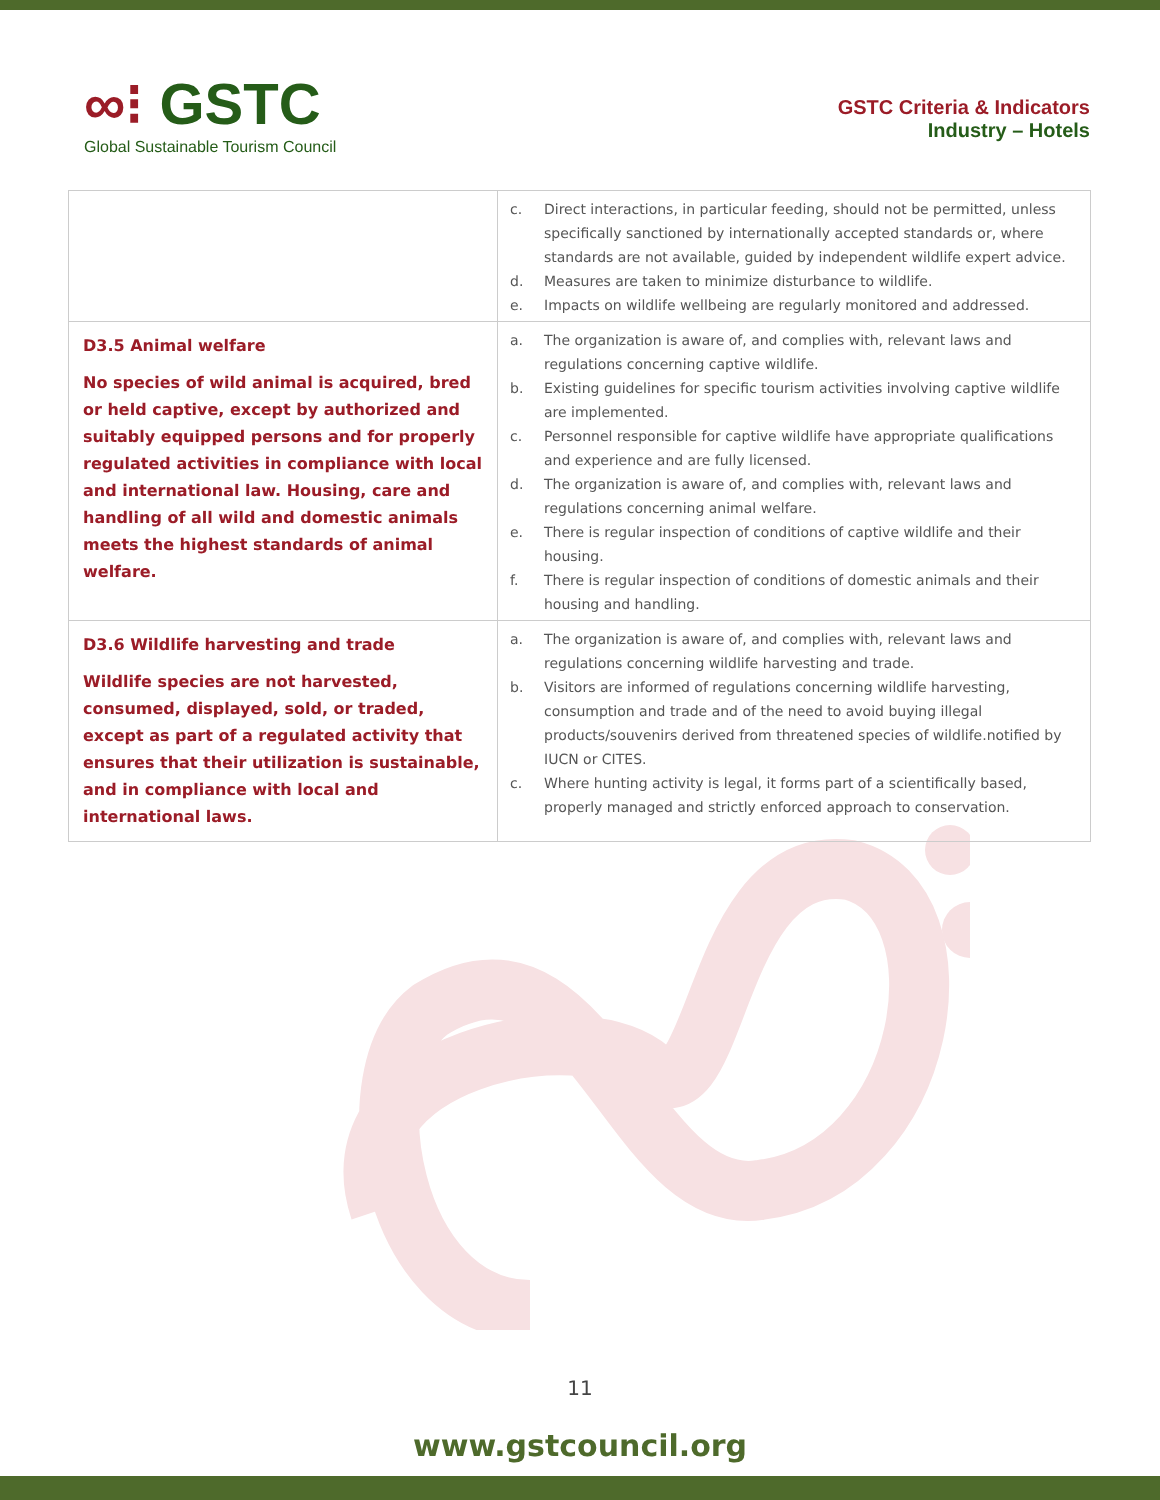∞⁝ GSTC
Global Sustainable Tourism Council
GSTC Criteria & Indicators
Industry – Hotels
| | c. Direct interactions, in particular feeding, should not be permitted, unless specifically sanctioned by internationally accepted standards or, where standards are not available, guided by independent wildlife expert advice. d. Measures are taken to minimize disturbance to wildlife. e. Impacts on wildlife wellbeing are regularly monitored and addressed. |
| D3.5 Animal welfare No species of wild animal is acquired, bred or held captive, except by authorized and suitably equipped persons and for properly regulated activities in compliance with local and international law. Housing, care and handling of all wild and domestic animals meets the highest standards of animal welfare. | a. The organization is aware of, and complies with, relevant laws and regulations concerning captive wildlife. b. Existing guidelines for specific tourism activities involving captive wildlife are implemented. c. Personnel responsible for captive wildlife have appropriate qualifications and experience and are fully licensed. d. The organization is aware of, and complies with, relevant laws and regulations concerning animal welfare. e. There is regular inspection of conditions of captive wildlife and their housing. f. There is regular inspection of conditions of domestic animals and their housing and handling. |
| D3.6 Wildlife harvesting and trade Wildlife species are not harvested, consumed, displayed, sold, or traded, except as part of a regulated activity that ensures that their utilization is sustainable, and in compliance with local and international laws. | a. The organization is aware of, and complies with, relevant laws and regulations concerning wildlife harvesting and trade. b. Visitors are informed of regulations concerning wildlife harvesting, consumption and trade and of the need to avoid buying illegal products/souvenirs derived from threatened species of wildlife.notified by IUCN or CITES. c. Where hunting activity is legal, it forms part of a scientifically based, properly managed and strictly enforced approach to conservation. |
11
www.gstcouncil.org